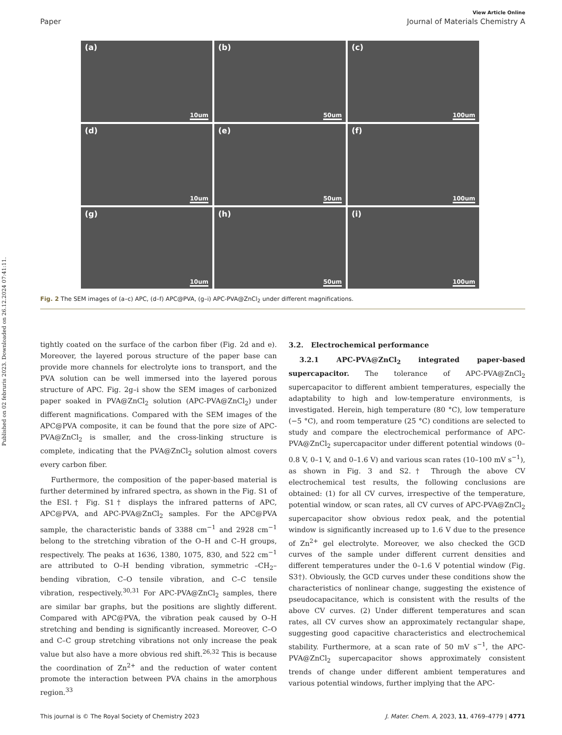Published on 02 februris 2023. Downloaded on 26.12.2024 07:41:11.
View Article Online
Paper Journal of Materials Chemistry A
(a)
10um
(b)
50um
(c)
100um
(d)
10um
(e)
50um
(f)
100um
(g)
10um
(h)
50um
(i)
100um
Fig. 2 The SEM images of (a–c) APC, (d–f) APC@PVA, (g–i) APC-PVA@ZnCl<sub>2</sub> under different magnifications.
tightly coated on the surface of the carbon fiber (Fig. 2d and e). Moreover, the layered porous structure of the paper base can provide more channels for electrolyte ions to transport, and the PVA solution can be well immersed into the layered porous structure of APC. Fig. 2g–i show the SEM images of carbonized paper soaked in PVA@ZnCl<sub>2</sub> solution (APC-PVA@ZnCl<sub>2</sub>) under different magnifications. Compared with the SEM images of the APC@PVA composite, it can be found that the pore size of APC-PVA@ZnCl<sub>2</sub> is smaller, and the cross-linking structure is complete, indicating that the PVA@ZnCl<sub>2</sub> solution almost covers every carbon fiber.
Furthermore, the composition of the paper-based material is further determined by infrared spectra, as shown in the Fig. S1 of the ESI.† Fig. S1† displays the infrared patterns of APC, APC@PVA, and APC-PVA@ZnCl<sub>2</sub> samples. For the APC@PVA sample, the characteristic bands of 3388 cm<sup>−1</sup> and 2928 cm<sup>−1</sup> belong to the stretching vibration of the O–H and C–H groups, respectively. The peaks at 1636, 1380, 1075, 830, and 522 cm<sup>−1</sup> are attributed to O–H bending vibration, symmetric –CH<sub>2</sub>– bending vibration, C–O tensile vibration, and C–C tensile vibration, respectively.<sup>30,31</sup> For APC-PVA@ZnCl<sub>2</sub> samples, there are similar bar graphs, but the positions are slightly different. Compared with APC@PVA, the vibration peak caused by O–H stretching and bending is significantly increased. Moreover, C–O and C–C group stretching vibrations not only increase the peak value but also have a more obvious red shift.<sup>26,32</sup> This is because the coordination of Zn<sup>2+</sup> and the reduction of water content promote the interaction between PVA chains in the amorphous region.<sup>33</sup>
3.2. Electrochemical performance
3.2.1 APC-PVA@ZnCl<sub>2</sub> integrated paper-based supercapacitor. The tolerance of APC-PVA@ZnCl<sub>2</sub> supercapacitor to different ambient temperatures, especially the adaptability to high and low-temperature environments, is investigated. Herein, high temperature (80 °C), low temperature (−5 °C), and room temperature (25 °C) conditions are selected to study and compare the electrochemical performance of APC-PVA@ZnCl<sub>2</sub> supercapacitor under different potential windows (0–0.8 V, 0–1 V, and 0–1.6 V) and various scan rates (10–100 mV s<sup>−1</sup>), as shown in Fig. 3 and S2.† Through the above CV electrochemical test results, the following conclusions are obtained: (1) for all CV curves, irrespective of the temperature, potential window, or scan rates, all CV curves of APC-PVA@ZnCl<sub>2</sub> supercapacitor show obvious redox peak, and the potential window is significantly increased up to 1.6 V due to the presence of Zn<sup>2+</sup> gel electrolyte. Moreover, we also checked the GCD curves of the sample under different current densities and different temperatures under the 0–1.6 V potential window (Fig. S3†). Obviously, the GCD curves under these conditions show the characteristics of nonlinear change, suggesting the existence of pseudocapacitance, which is consistent with the results of the above CV curves. (2) Under different temperatures and scan rates, all CV curves show an approximately rectangular shape, suggesting good capacitive characteristics and electrochemical stability. Furthermore, at a scan rate of 50 mV s<sup>−1</sup>, the APC-PVA@ZnCl<sub>2</sub> supercapacitor shows approximately consistent trends of change under different ambient temperatures and various potential windows, further implying that the APC-
This journal is © The Royal Society of Chemistry 2023 J. Mater. Chem. A, 2023, 11, 4769–4779 | 4771